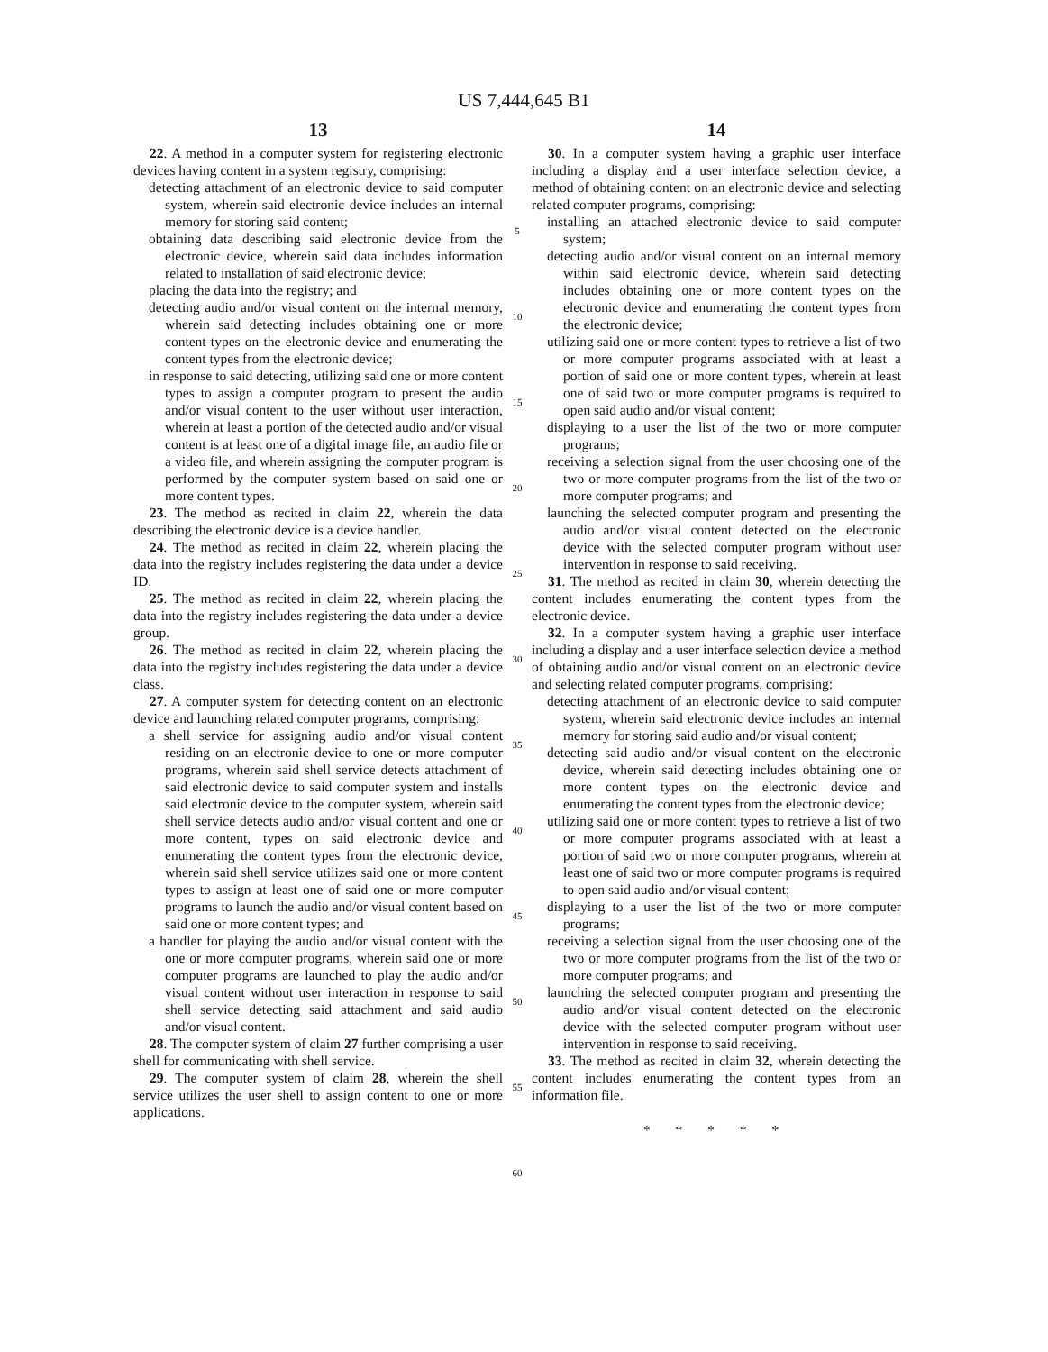US 7,444,645 B1
13
22. A method in a computer system for registering electronic devices having content in a system registry, comprising:
detecting attachment of an electronic device to said computer system, wherein said electronic device includes an internal memory for storing said content;
obtaining data describing said electronic device from the electronic device, wherein said data includes information related to installation of said electronic device;
placing the data into the registry; and
detecting audio and/or visual content on the internal memory, wherein said detecting includes obtaining one or more content types on the electronic device and enumerating the content types from the electronic device;
in response to said detecting, utilizing said one or more content types to assign a computer program to present the audio and/or visual content to the user without user interaction, wherein at least a portion of the detected audio and/or visual content is at least one of a digital image file, an audio file or a video file, and wherein assigning the computer program is performed by the computer system based on said one or more content types.
23. The method as recited in claim 22, wherein the data describing the electronic device is a device handler.
24. The method as recited in claim 22, wherein placing the data into the registry includes registering the data under a device ID.
25. The method as recited in claim 22, wherein placing the data into the registry includes registering the data under a device group.
26. The method as recited in claim 22, wherein placing the data into the registry includes registering the data under a device class.
27. A computer system for detecting content on an electronic device and launching related computer programs, comprising:
a shell service for assigning audio and/or visual content residing on an electronic device to one or more computer programs, wherein said shell service detects attachment of said electronic device to said computer system and installs said electronic device to the computer system, wherein said shell service detects audio and/or visual content and one or more content, types on said electronic device and enumerating the content types from the electronic device, wherein said shell service utilizes said one or more content types to assign at least one of said one or more computer programs to launch the audio and/or visual content based on said one or more content types; and
a handler for playing the audio and/or visual content with the one or more computer programs, wherein said one or more computer programs are launched to play the audio and/or visual content without user interaction in response to said shell service detecting said attachment and said audio and/or visual content.
28. The computer system of claim 27 further comprising a user shell for communicating with shell service.
29. The computer system of claim 28, wherein the shell service utilizes the user shell to assign content to one or more applications.
5
10
15
20
25
30
35
40
45
50
55
60
14
30. In a computer system having a graphic user interface including a display and a user interface selection device, a method of obtaining content on an electronic device and selecting related computer programs, comprising:
installing an attached electronic device to said computer system;
detecting audio and/or visual content on an internal memory within said electronic device, wherein said detecting includes obtaining one or more content types on the electronic device and enumerating the content types from the electronic device;
utilizing said one or more content types to retrieve a list of two or more computer programs associated with at least a portion of said one or more content types, wherein at least one of said two or more computer programs is required to open said audio and/or visual content;
displaying to a user the list of the two or more computer programs;
receiving a selection signal from the user choosing one of the two or more computer programs from the list of the two or more computer programs; and
launching the selected computer program and presenting the audio and/or visual content detected on the electronic device with the selected computer program without user intervention in response to said receiving.
31. The method as recited in claim 30, wherein detecting the content includes enumerating the content types from the electronic device.
32. In a computer system having a graphic user interface including a display and a user interface selection device a method of obtaining audio and/or visual content on an electronic device and selecting related computer programs, comprising:
detecting attachment of an electronic device to said computer system, wherein said electronic device includes an internal memory for storing said audio and/or visual content;
detecting said audio and/or visual content on the electronic device, wherein said detecting includes obtaining one or more content types on the electronic device and enumerating the content types from the electronic device;
utilizing said one or more content types to retrieve a list of two or more computer programs associated with at least a portion of said two or more computer programs, wherein at least one of said two or more computer programs is required to open said audio and/or visual content;
displaying to a user the list of the two or more computer programs;
receiving a selection signal from the user choosing one of the two or more computer programs from the list of the two or more computer programs; and
launching the selected computer program and presenting the audio and/or visual content detected on the electronic device with the selected computer program without user intervention in response to said receiving.
33. The method as recited in claim 32, wherein detecting the content includes enumerating the content types from an information file.
* * * * *